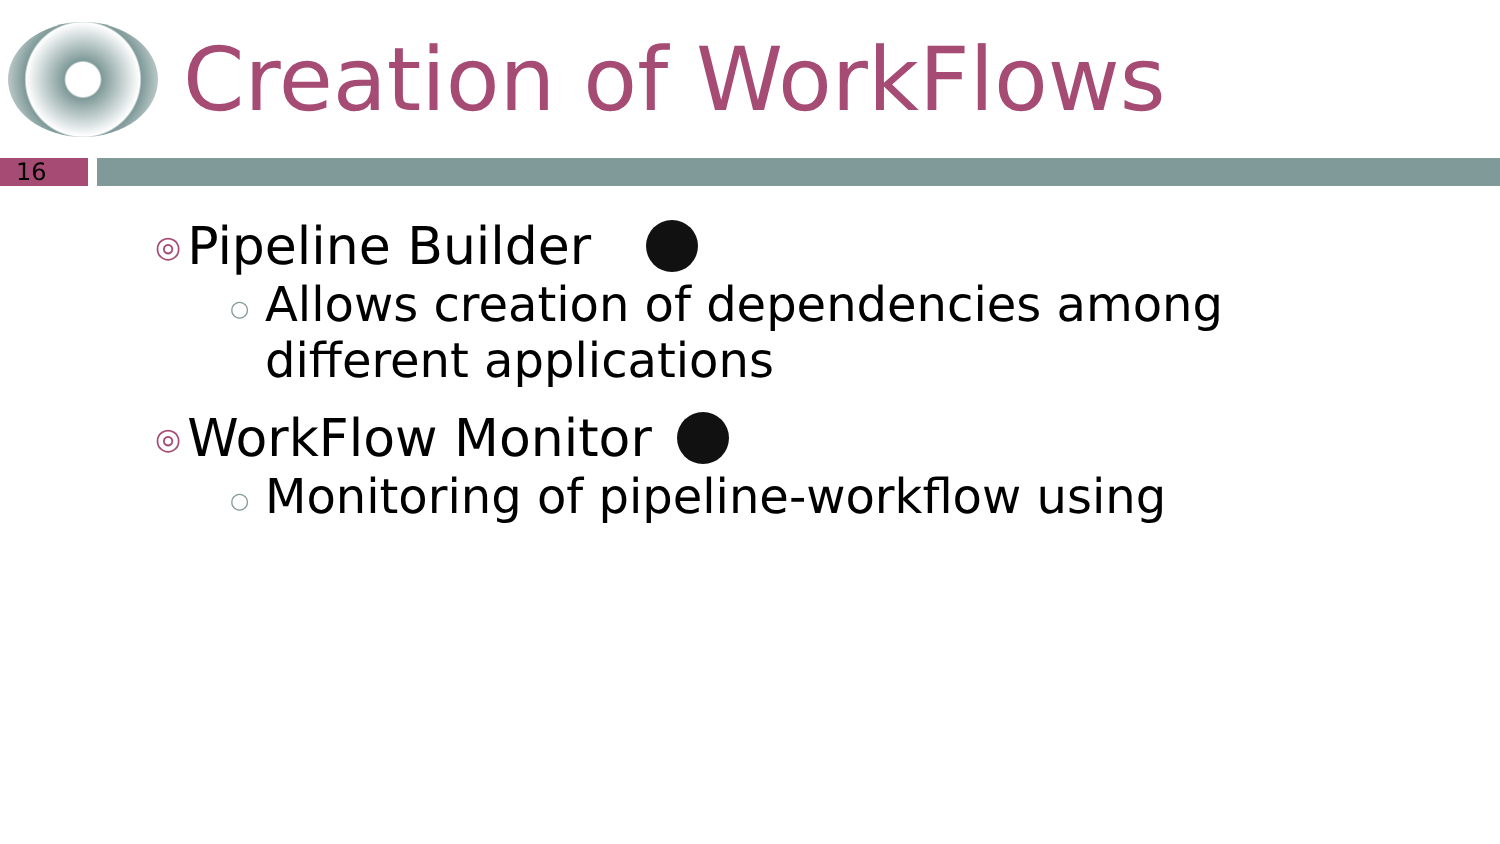Creation of WorkFlows
16
◎ Pipeline Builder
○ Allows creation of dependencies among different applications
◎ WorkFlow Monitor
○ Monitoring of pipeline-workflow using